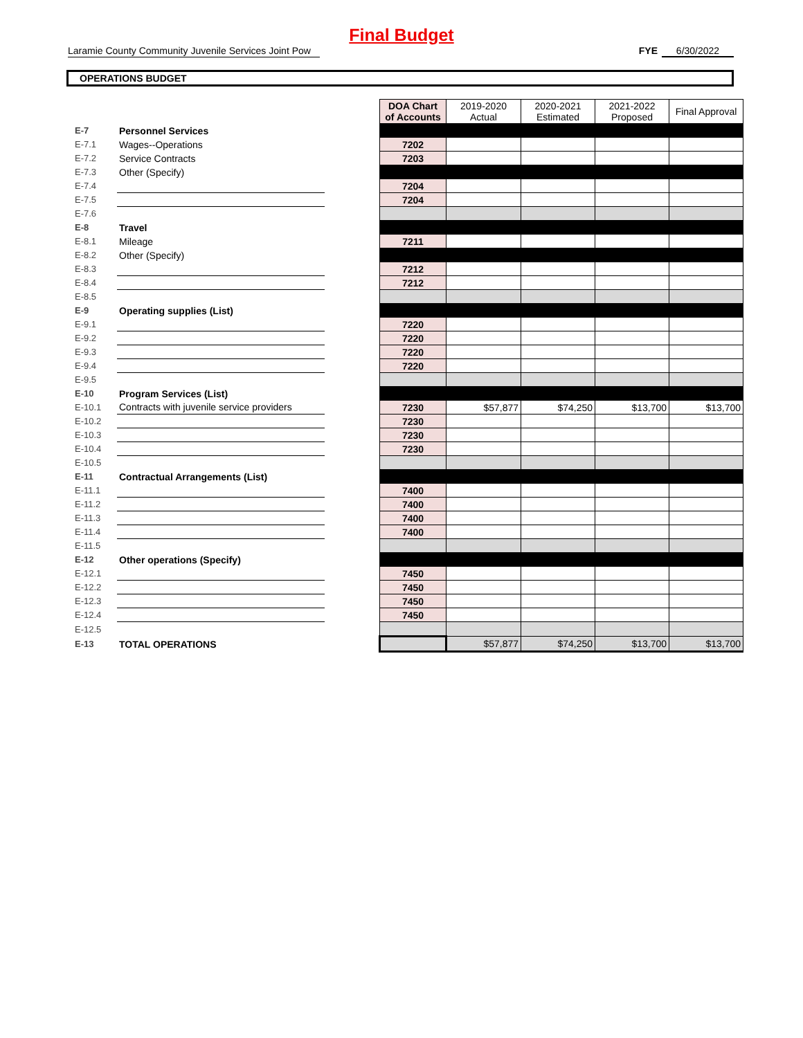Final Budget
Laramie County Community Juvenile Services Joint Pow FYE 6/30/2022
OPERATIONS BUDGET
| | | | DOA Chart of Accounts | 2019-2020 Actual | 2020-2021 Estimated | 2021-2022 Proposed | Final Approval |
| E-7 | Personnel Services | | | | | | |
| E-7.1 | Wages--Operations | | 7202 | | | | |
| E-7.2 | Service Contracts | | 7203 | | | | |
| E-7.3 | Other (Specify) | | | | | | |
| E-7.4 | | | 7204 | | | | |
| E-7.5 | | | 7204 | | | | |
| E-7.6 | | | | | | | |
| E-8 | Travel | | | | | | |
| E-8.1 | Mileage | | 7211 | | | | |
| E-8.2 | Other (Specify) | | | | | | |
| E-8.3 | | | 7212 | | | | |
| E-8.4 | | | 7212 | | | | |
| E-8.5 | | | | | | | |
| E-9 | Operating supplies (List) | | | | | | |
| E-9.1 | | | 7220 | | | | |
| E-9.2 | | | 7220 | | | | |
| E-9.3 | | | 7220 | | | | |
| E-9.4 | | | 7220 | | | | |
| E-9.5 | | | | | | | |
| E-10 | Program Services (List) | | | | | | |
| E-10.1 | Contracts with juvenile service providers | | 7230 | $57,877 | $74,250 | $13,700 | $13,700 |
| E-10.2 | | | 7230 | | | | |
| E-10.3 | | | 7230 | | | | |
| E-10.4 | | | 7230 | | | | |
| E-10.5 | | | | | | | |
| E-11 | Contractual Arrangements (List) | | | | | | |
| E-11.1 | | | 7400 | | | | |
| E-11.2 | | | 7400 | | | | |
| E-11.3 | | | 7400 | | | | |
| E-11.4 | | | 7400 | | | | |
| E-11.5 | | | | | | | |
| E-12 | Other operations (Specify) | | | | | | |
| E-12.1 | | | 7450 | | | | |
| E-12.2 | | | 7450 | | | | |
| E-12.3 | | | 7450 | | | | |
| E-12.4 | | | 7450 | | | | |
| E-12.5 | | | | | | | |
| E-13 | TOTAL OPERATIONS | | | $57,877 | $74,250 | $13,700 | $13,700 |